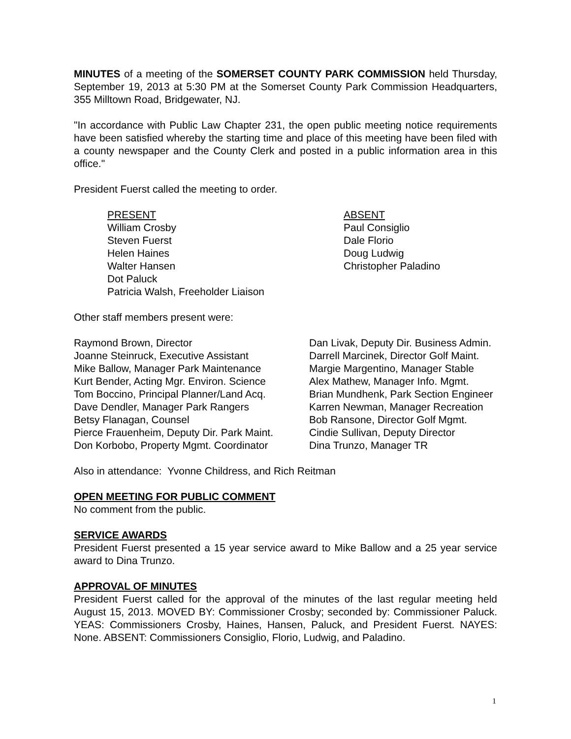MINUTES of a meeting of the SOMERSET COUNTY PARK COMMISSION held Thursday, September 19, 2013 at 5:30 PM at the Somerset County Park Commission Headquarters, 355 Milltown Road, Bridgewater, NJ.
"In accordance with Public Law Chapter 231, the open public meeting notice requirements have been satisfied whereby the starting time and place of this meeting have been filed with a county newspaper and the County Clerk and posted in a public information area in this office."
President Fuerst called the meeting to order.
PRESENT
William Crosby
Steven Fuerst
Helen Haines
Walter Hansen
Dot Paluck
Patricia Walsh, Freeholder Liaison
ABSENT
Paul Consiglio
Dale Florio
Doug Ludwig
Christopher Paladino
Other staff members present were:
Raymond Brown, Director
Joanne Steinruck, Executive Assistant
Mike Ballow, Manager Park Maintenance
Kurt Bender, Acting Mgr. Environ. Science
Tom Boccino, Principal Planner/Land Acq.
Dave Dendler, Manager Park Rangers
Betsy Flanagan, Counsel
Pierce Frauenheim, Deputy Dir. Park Maint.
Don Korbobo, Property Mgmt. Coordinator
Dan Livak, Deputy Dir. Business Admin.
Darrell Marcinek, Director Golf Maint.
Margie Margentino, Manager Stable
Alex Mathew, Manager Info. Mgmt.
Brian Mundhenk, Park Section Engineer
Karren Newman, Manager Recreation
Bob Ransone, Director Golf Mgmt.
Cindie Sullivan, Deputy Director
Dina Trunzo, Manager TR
Also in attendance: Yvonne Childress, and Rich Reitman
OPEN MEETING FOR PUBLIC COMMENT
No comment from the public.
SERVICE AWARDS
President Fuerst presented a 15 year service award to Mike Ballow and a 25 year service award to Dina Trunzo.
APPROVAL OF MINUTES
President Fuerst called for the approval of the minutes of the last regular meeting held August 15, 2013. MOVED BY: Commissioner Crosby; seconded by: Commissioner Paluck. YEAS: Commissioners Crosby, Haines, Hansen, Paluck, and President Fuerst. NAYES: None. ABSENT: Commissioners Consiglio, Florio, Ludwig, and Paladino.
1